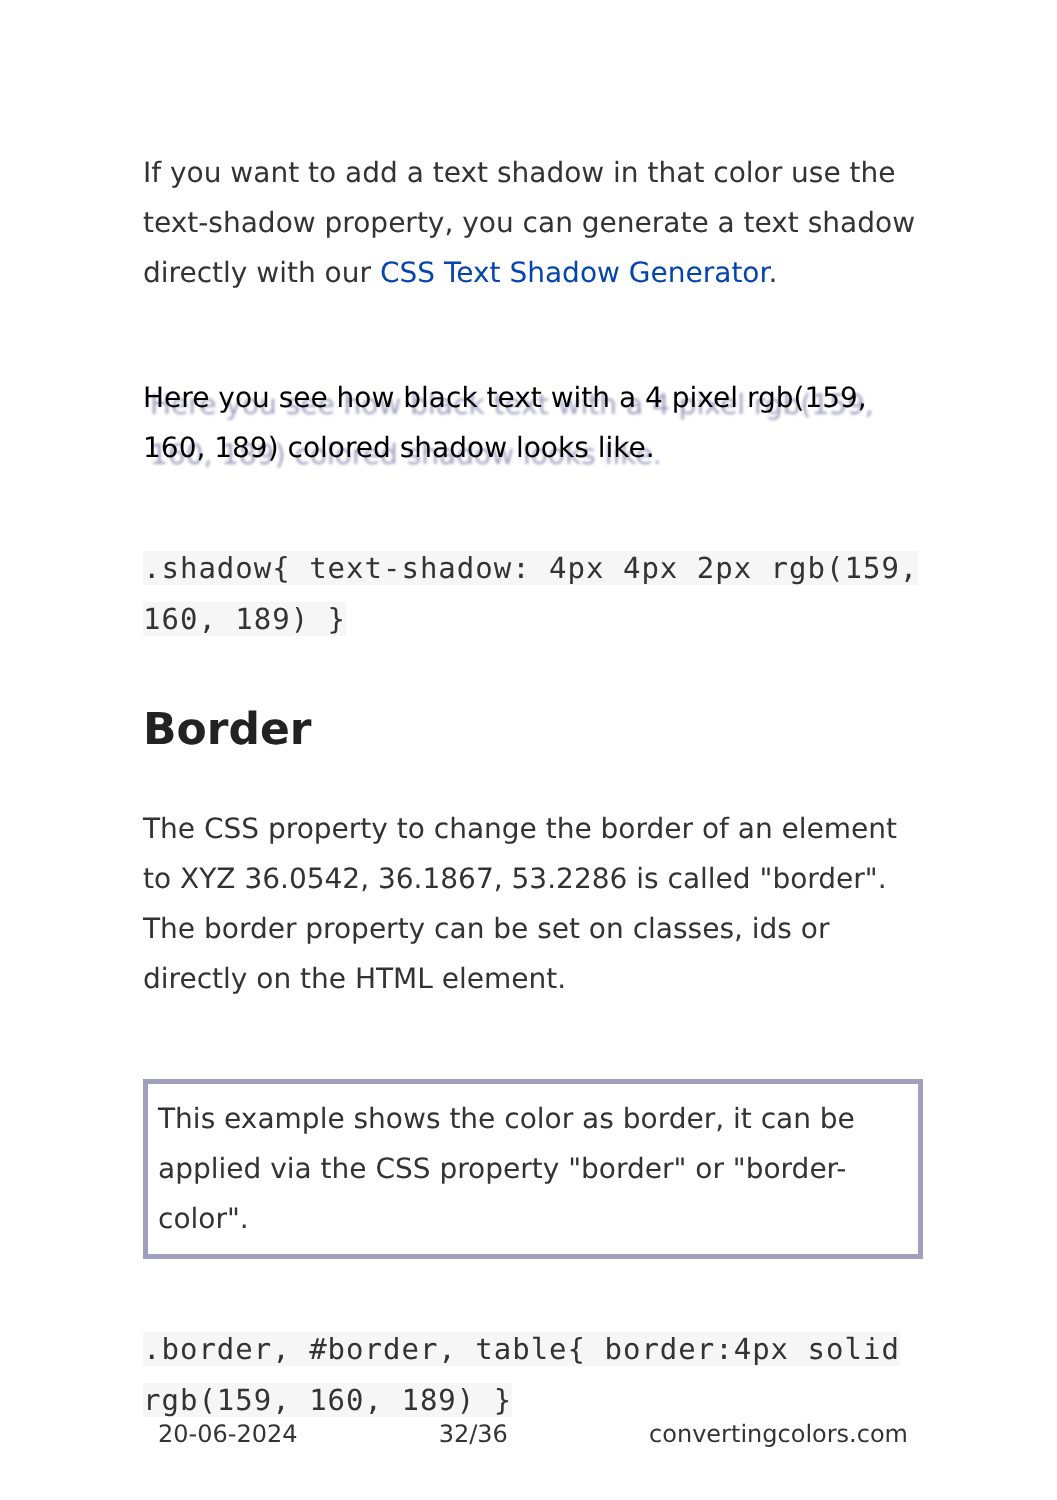If you want to add a text shadow in that color use the text-shadow property, you can generate a text shadow directly with our CSS Text Shadow Generator.
Here you see how black text with a 4 pixel rgb(159, 160, 189) colored shadow looks like.
.shadow{ text-shadow: 4px 4px 2px rgb(159, 160, 189) }
Border
The CSS property to change the border of an element to XYZ 36.0542, 36.1867, 53.2286 is called "border". The border property can be set on classes, ids or directly on the HTML element.
This example shows the color as border, it can be applied via the CSS property "border" or "border-color".
.border, #border, table{ border:4px solid rgb(159, 160, 189) }
20-06-2024 32/36 convertingcolors.com